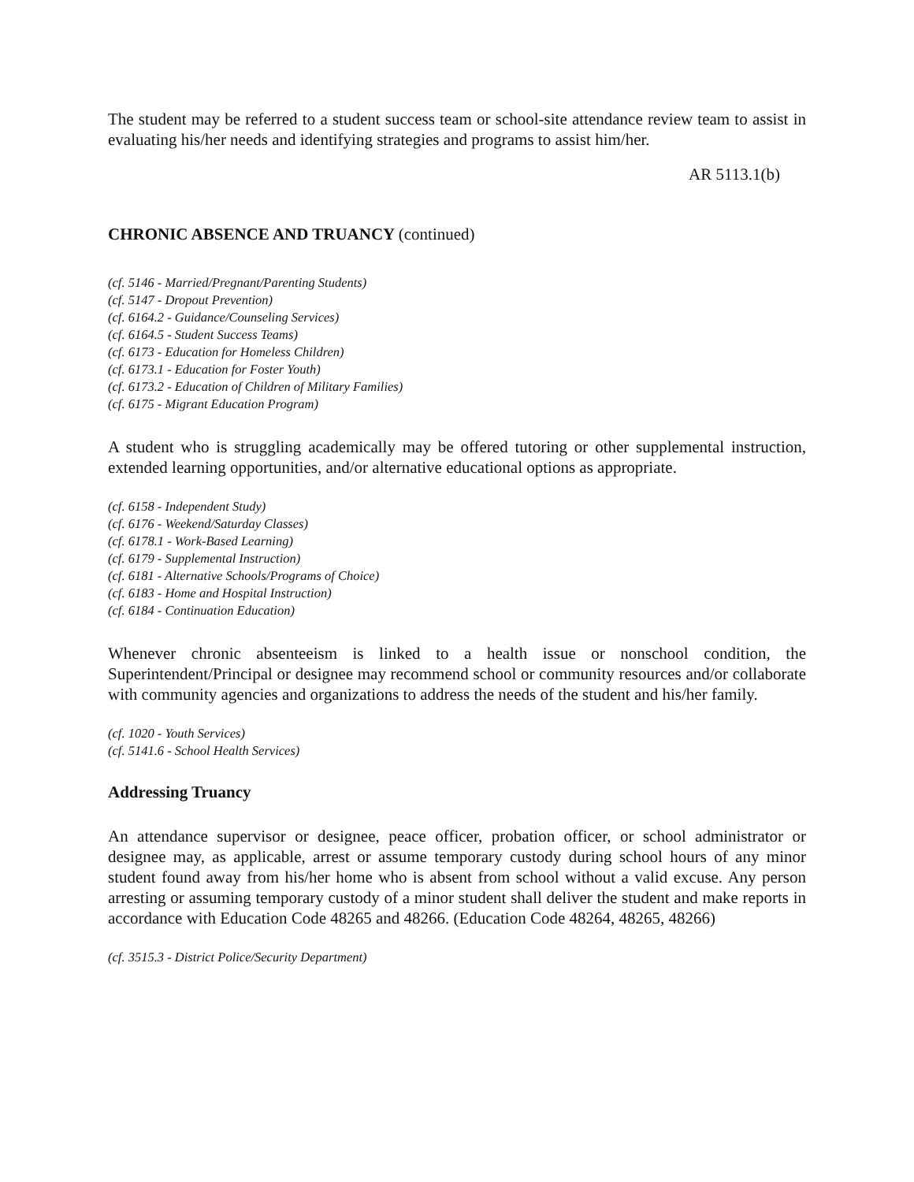The student may be referred to a student success team or school-site attendance review team to assist in evaluating his/her needs and identifying strategies and programs to assist him/her.
AR 5113.1(b)
CHRONIC ABSENCE AND TRUANCY (continued)
(cf. 5146 - Married/Pregnant/Parenting Students)
(cf. 5147 - Dropout Prevention)
(cf. 6164.2 - Guidance/Counseling Services)
(cf. 6164.5 - Student Success Teams)
(cf. 6173 - Education for Homeless Children)
(cf. 6173.1 - Education for Foster Youth)
(cf. 6173.2 - Education of Children of Military Families)
(cf. 6175 - Migrant Education Program)
A student who is struggling academically may be offered tutoring or other supplemental instruction, extended learning opportunities, and/or alternative educational options as appropriate.
(cf. 6158 - Independent Study)
(cf. 6176 - Weekend/Saturday Classes)
(cf. 6178.1 - Work-Based Learning)
(cf. 6179 - Supplemental Instruction)
(cf. 6181 - Alternative Schools/Programs of Choice)
(cf. 6183 - Home and Hospital Instruction)
(cf. 6184 - Continuation Education)
Whenever chronic absenteeism is linked to a health issue or nonschool condition, the Superintendent/Principal or designee may recommend school or community resources and/or collaborate with community agencies and organizations to address the needs of the student and his/her family.
(cf. 1020 - Youth Services)
(cf. 5141.6 - School Health Services)
Addressing Truancy
An attendance supervisor or designee, peace officer, probation officer, or school administrator or designee may, as applicable, arrest or assume temporary custody during school hours of any minor student found away from his/her home who is absent from school without a valid excuse. Any person arresting or assuming temporary custody of a minor student shall deliver the student and make reports in accordance with Education Code 48265 and 48266. (Education Code 48264, 48265, 48266)
(cf. 3515.3 - District Police/Security Department)